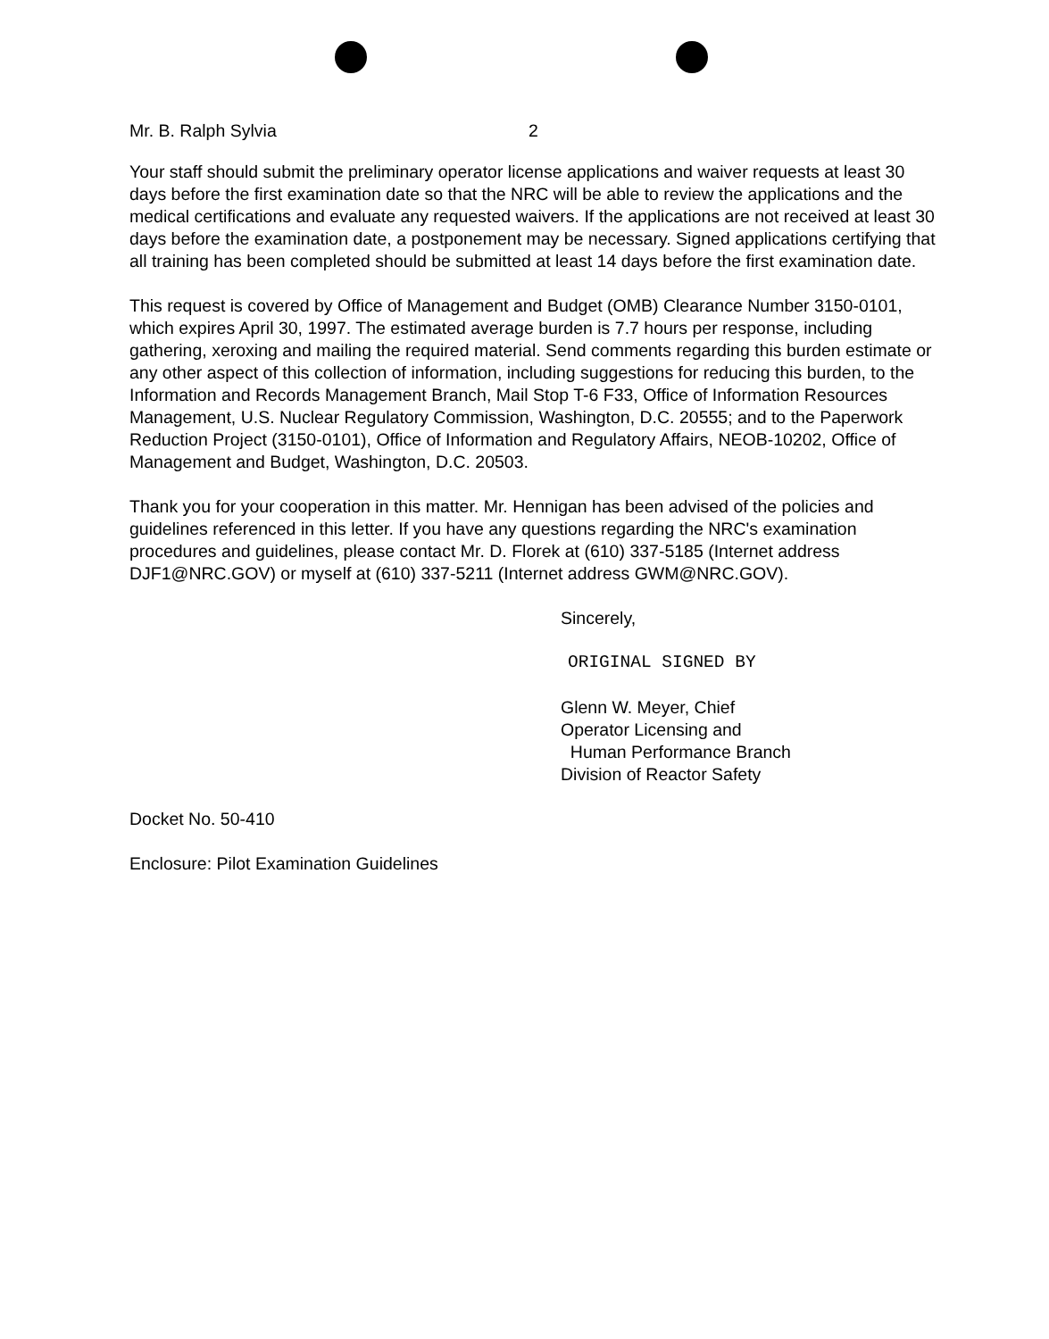Mr. B. Ralph Sylvia 2
Your staff should submit the preliminary operator license applications and waiver requests at least 30 days before the first examination date so that the NRC will be able to review the applications and the medical certifications and evaluate any requested waivers. If the applications are not received at least 30 days before the examination date, a postponement may be necessary. Signed applications certifying that all training has been completed should be submitted at least 14 days before the first examination date.
This request is covered by Office of Management and Budget (OMB) Clearance Number 3150-0101, which expires April 30, 1997. The estimated average burden is 7.7 hours per response, including gathering, xeroxing and mailing the required material. Send comments regarding this burden estimate or any other aspect of this collection of information, including suggestions for reducing this burden, to the Information and Records Management Branch, Mail Stop T-6 F33, Office of Information Resources Management, U.S. Nuclear Regulatory Commission, Washington, D.C. 20555; and to the Paperwork Reduction Project (3150-0101), Office of Information and Regulatory Affairs, NEOB-10202, Office of Management and Budget, Washington, D.C. 20503.
Thank you for your cooperation in this matter. Mr. Hennigan has been advised of the policies and guidelines referenced in this letter. If you have any questions regarding the NRC's examination procedures and guidelines, please contact Mr. D. Florek at (610) 337-5185 (Internet address DJF1@NRC.GOV) or myself at (610) 337-5211 (Internet address GWM@NRC.GOV).
Sincerely,
ORIGINAL SIGNED BY
Glenn W. Meyer, Chief
Operator Licensing and
Human Performance Branch
Division of Reactor Safety
Docket No. 50-410
Enclosure: Pilot Examination Guidelines